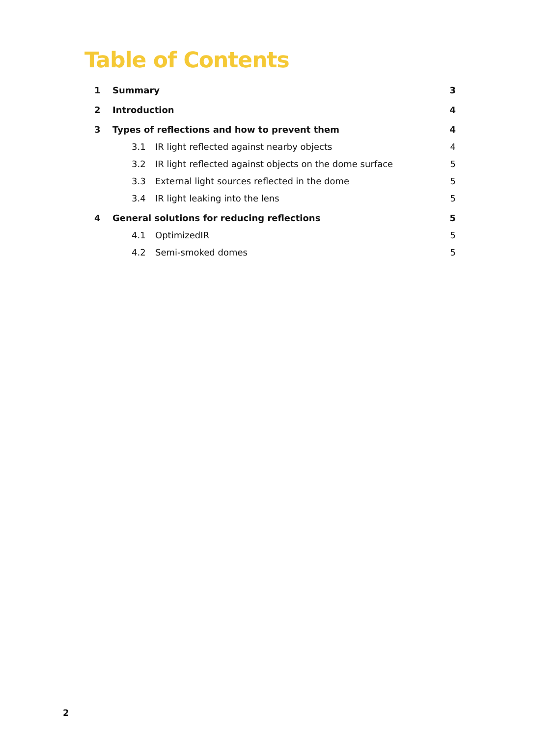Table of Contents
1 Summary 3
2 Introduction 4
3 Types of reflections and how to prevent them 4
3.1 IR light reflected against nearby objects 4
3.2 IR light reflected against objects on the dome surface 5
3.3 External light sources reflected in the dome 5
3.4 IR light leaking into the lens 5
4 General solutions for reducing reflections 5
4.1 OptimizedIR 5
4.2 Semi-smoked domes 5
2